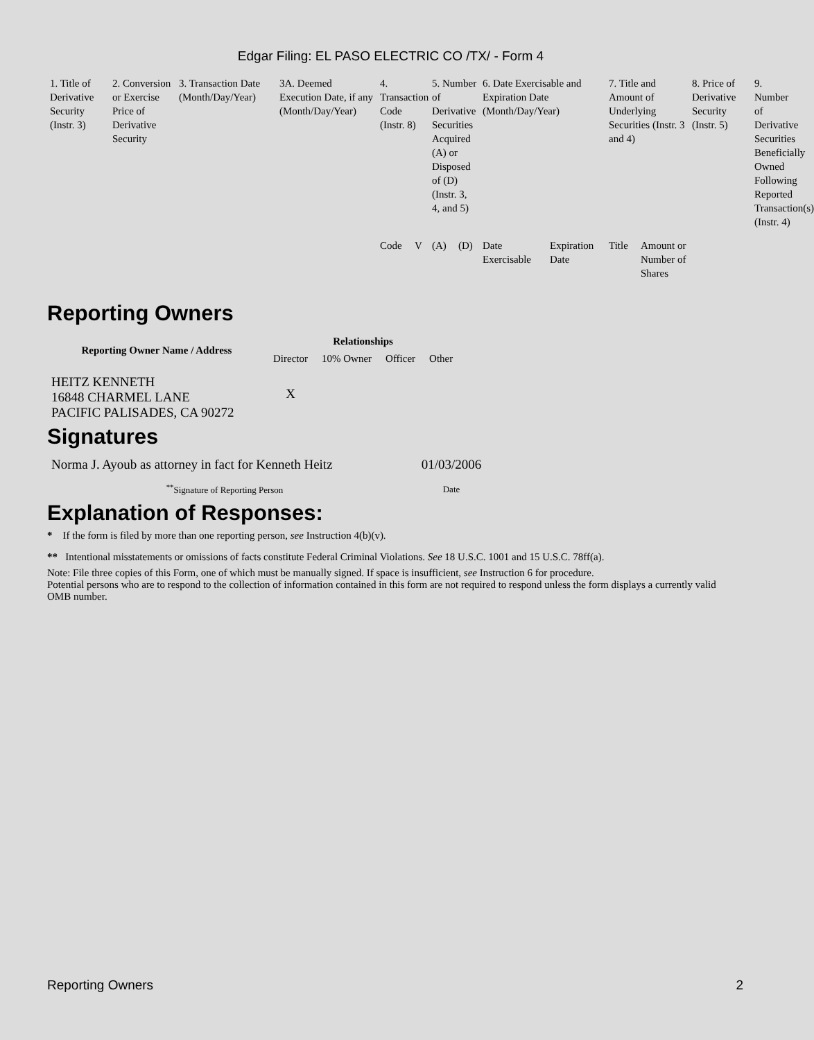Edgar Filing: EL PASO ELECTRIC CO /TX/ - Form 4
| 1. Title of Derivative Security (Instr. 3) | 2. Conversion or Exercise Price of Derivative Security | 3. Transaction Date (Month/Day/Year) | 3A. Deemed Execution Date, if any (Month/Day/Year) | 4. Transaction Code (Instr. 8) | | 5. Number of Derivative Securities Acquired (A) or Disposed of (D) (Instr. 3, 4, and 5) | | 6. Date Exercisable and Expiration Date (Month/Day/Year) | | 7. Title and Amount of Underlying Securities (Instr. 3 and 4) | | 8. Price of Derivative Security (Instr. 5) | 9. Number of Derivative Securities Beneficially Owned Following Reported Transaction(s) (Instr. 4) |
| --- | --- | --- | --- | --- | --- | --- | --- | --- | --- | --- | --- | --- | --- |
| | | | | Code | V | (A) | (D) | Date Exercisable | Expiration Date | Title | Amount or Number of Shares | | |
Reporting Owners
| Reporting Owner Name / Address | Relationships | | | |
| --- | --- | --- | --- | --- |
| | Director | 10% Owner | Officer | Other |
| HEITZ KENNETH 16848 CHARMEL LANE PACIFIC PALISADES, CA 90272 | X | | | |
Signatures
| Norma J. Ayoub as attorney in fact for Kenneth Heitz | 01/03/2006 |
| <sup>**</sup> Signature of Reporting Person | Date |
Explanation of Responses:
* If the form is filed by more than one reporting person, see Instruction 4(b)(v).
** Intentional misstatements or omissions of facts constitute Federal Criminal Violations. See 18 U.S.C. 1001 and 15 U.S.C. 78ff(a).
Note: File three copies of this Form, one of which must be manually signed. If space is insufficient, see Instruction 6 for procedure.
Potential persons who are to respond to the collection of information contained in this form are not required to respond unless the form displays a currently valid OMB number.
Reporting Owners 2